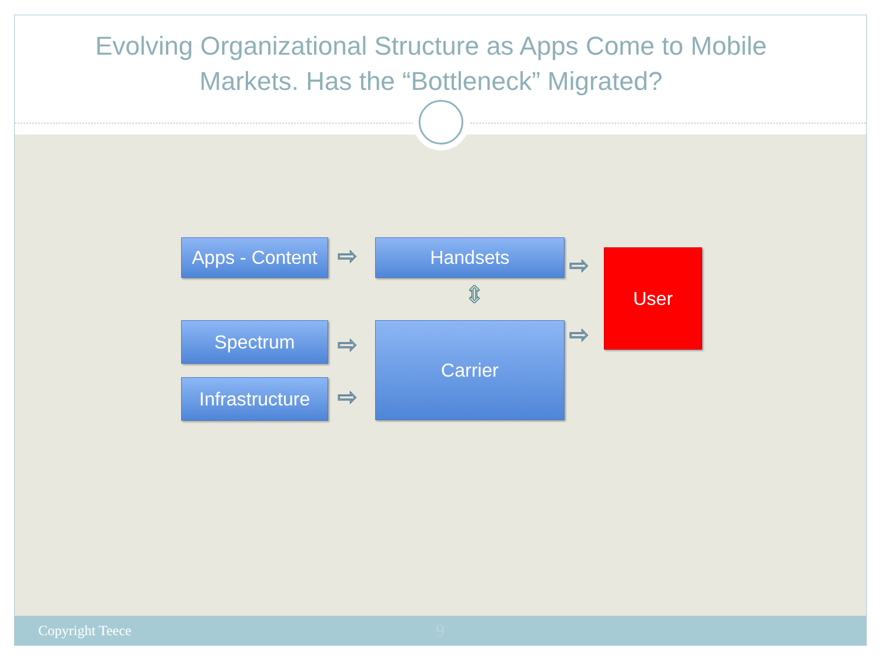Evolving Organizational Structure as Apps Come to Mobile Markets. Has the “Bottleneck” Migrated?
Apps - Content
⇨ Handsets
⇨ User
⇕
Spectrum ⇨ Carrier ⇨
Infrastructure
⇨
Copyright Teece 9